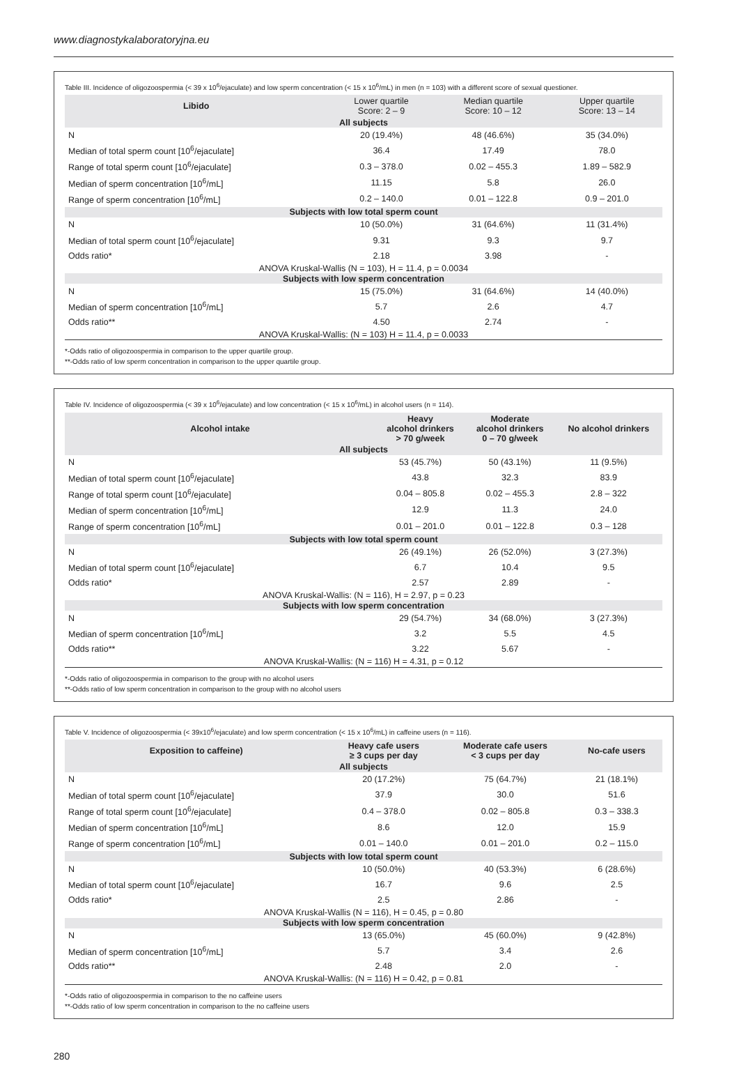www.diagnostykalaboratoryjna.eu
Table III. Incidence of oligozoospermia (< 39 x 10<sup>6</sup>/ejaculate) and low sperm concentration (< 15 x 10<sup>6</sup>/mL) in men (n = 103) with a different score of sexual questioner.
| Libido | Lower quartile Score: 2 – 9 | Median quartile Score: 10 – 12 | Upper quartile Score: 13 – 14 |
| --- | --- | --- | --- |
| All subjects | | | |
| N | 20 (19.4%) | 48 (46.6%) | 35 (34.0%) |
| Median of total sperm count [10<sup>6</sup>/ejaculate] | 36.4 | 17.49 | 78.0 |
| Range of total sperm count [10<sup>6</sup>/ejaculate] | 0.3 – 378.0 | 0.02 – 455.3 | 1.89 – 582.9 |
| Median of sperm concentration [10<sup>6</sup>/mL] | 11.15 | 5.8 | 26.0 |
| Range of sperm concentration [10<sup>6</sup>/mL] | 0.2 – 140.0 | 0.01 – 122.8 | 0.9 – 201.0 |
| Subjects with low total sperm count | | | |
| N | 10 (50.0%) | 31 (64.6%) | 11 (31.4%) |
| Median of total sperm count [10<sup>6</sup>/ejaculate] | 9.31 | 9.3 | 9.7 |
| Odds ratio* | 2.18 | 3.98 | - |
| ANOVA Kruskal-Wallis (N = 103), H = 11.4, p = 0.0034 | | | |
| Subjects with low sperm concentration | | | |
| N | 15 (75.0%) | 31 (64.6%) | 14 (40.0%) |
| Median of sperm concentration [10<sup>6</sup>/mL] | 5.7 | 2.6 | 4.7 |
| Odds ratio** | 4.50 | 2.74 | - |
| ANOVA Kruskal-Wallis: (N = 103) H = 11.4, p = 0.0033 | | | |
*-Odds ratio of oligozoospermia in comparison to the upper quartile group.
**-Odds ratio of low sperm concentration in comparison to the upper quartile group.
Table IV. Incidence of oligozoospermia (< 39 x 10<sup>6</sup>/ejaculate) and low concentration (< 15 x 10<sup>6</sup>/mL) in alcohol users (n = 114).
| Alcohol intake | Heavy alcohol drinkers > 70 g/week | Moderate alcohol drinkers 0 – 70 g/week | No alcohol drinkers |
| --- | --- | --- | --- |
| All subjects | | | |
| N | 53 (45.7%) | 50 (43.1%) | 11 (9.5%) |
| Median of total sperm count [10<sup>6</sup>/ejaculate] | 43.8 | 32.3 | 83.9 |
| Range of total sperm count [10<sup>6</sup>/ejaculate] | 0.04 – 805.8 | 0.02 – 455.3 | 2.8 – 322 |
| Median of sperm concentration [10<sup>6</sup>/mL] | 12.9 | 11.3 | 24.0 |
| Range of sperm concentration [10<sup>6</sup>/mL] | 0.01 – 201.0 | 0.01 – 122.8 | 0.3 – 128 |
| Subjects with low total sperm count | | | |
| N | 26 (49.1%) | 26 (52.0%) | 3 (27.3%) |
| Median of total sperm count [10<sup>6</sup>/ejaculate] | 6.7 | 10.4 | 9.5 |
| Odds ratio* | 2.57 | 2.89 | - |
| ANOVA Kruskal-Wallis: (N = 116), H = 2.97, p = 0.23 | | | |
| Subjects with low sperm concentration | | | |
| N | 29 (54.7%) | 34 (68.0%) | 3 (27.3%) |
| Median of sperm concentration [10<sup>6</sup>/mL] | 3.2 | 5.5 | 4.5 |
| Odds ratio** | 3.22 | 5.67 | - |
| ANOVA Kruskal-Wallis: (N = 116) H = 4.31, p = 0.12 | | | |
*-Odds ratio of oligozoospermia in comparison to the group with no alcohol users
**-Odds ratio of low sperm concentration in comparison to the group with no alcohol users
Table V. Incidence of oligozoospermia (< 39x10<sup>6</sup>/ejaculate) and low sperm concentration (< 15 x 10<sup>6</sup>/mL) in caffeine users (n = 116).
| Exposition to caffeine) | Heavy cafe users ≥ 3 cups per day | Moderate cafe users < 3 cups per day | No-cafe users |
| --- | --- | --- | --- |
| All subjects | | | |
| N | 20 (17.2%) | 75 (64.7%) | 21 (18.1%) |
| Median of total sperm count [10<sup>6</sup>/ejaculate] | 37.9 | 30.0 | 51.6 |
| Range of total sperm count [10<sup>6</sup>/ejaculate] | 0.4 – 378.0 | 0.02 – 805.8 | 0.3 – 338.3 |
| Median of sperm concentration [10<sup>6</sup>/mL] | 8.6 | 12.0 | 15.9 |
| Range of sperm concentration [10<sup>6</sup>/mL] | 0.01 – 140.0 | 0.01 – 201.0 | 0.2 – 115.0 |
| Subjects with low total sperm count | | | |
| N | 10 (50.0%) | 40 (53.3%) | 6 (28.6%) |
| Median of total sperm count [10<sup>6</sup>/ejaculate] | 16.7 | 9.6 | 2.5 |
| Odds ratio* | 2.5 | 2.86 | - |
| ANOVA Kruskal-Wallis (N = 116), H = 0.45, p = 0.80 | | | |
| Subjects with low sperm concentration | | | |
| N | 13 (65.0%) | 45 (60.0%) | 9 (42.8%) |
| Median of sperm concentration [10<sup>6</sup>/mL] | 5.7 | 3.4 | 2.6 |
| Odds ratio** | 2.48 | 2.0 | - |
| ANOVA Kruskal-Wallis: (N = 116) H = 0.42, p = 0.81 | | | |
*-Odds ratio of oligozoospermia in comparison to the no caffeine users
**-Odds ratio of low sperm concentration in comparison to the no caffeine users
280